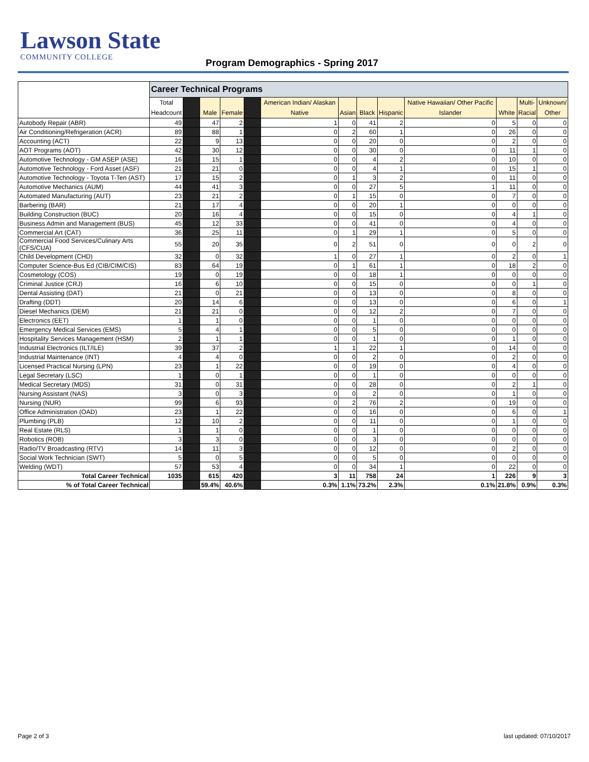Lawson State
COMMUNITY COLLEGE
Program Demographics - Spring 2017
| | Career Technical Programs | | | | | | | | | | | | |
| | Total Headcount | | Male | Female | | American Indian/ Alaskan Native | Asian | Black | Hispanic | Native Hawaiian/ Other Pacific Islander | White | Multi- Racial | Unknown/ Other |
| Autobody Repair (ABR) | 49 | | 47 | 2 | | 1 | 0 | 41 | 2 | 0 | 5 | 0 | 0 |
| Air Conditioning/Refrigeration (ACR) | 89 | | 88 | 1 | | 0 | 2 | 60 | 1 | 0 | 26 | 0 | 0 |
| Accounting (ACT) | 22 | | 9 | 13 | | 0 | 0 | 20 | 0 | 0 | 2 | 0 | 0 |
| AOT Programs (AOT) | 42 | | 30 | 12 | | 0 | 0 | 30 | 0 | 0 | 11 | 1 | 0 |
| Automotive Technology - GM ASEP (ASE) | 16 | | 15 | 1 | | 0 | 0 | 4 | 2 | 0 | 10 | 0 | 0 |
| Automotive Technology - Ford Asset (ASF) | 21 | | 21 | 0 | | 0 | 0 | 4 | 1 | 0 | 15 | 1 | 0 |
| Automotive Technology - Toyota T-Ten (AST) | 17 | | 15 | 2 | | 0 | 1 | 3 | 2 | 0 | 11 | 0 | 0 |
| Automotive Mechanics (AUM) | 44 | | 41 | 3 | | 0 | 0 | 27 | 5 | 1 | 11 | 0 | 0 |
| Automated Manufacturing (AUT) | 23 | | 21 | 2 | | 0 | 1 | 15 | 0 | 0 | 7 | 0 | 0 |
| Barbering (BAR) | 21 | | 17 | 4 | | 0 | 0 | 20 | 1 | 0 | 0 | 0 | 0 |
| Building Construction (BUC) | 20 | | 16 | 4 | | 0 | 0 | 15 | 0 | 0 | 4 | 1 | 0 |
| Business Admin and Management (BUS) | 45 | | 12 | 33 | | 0 | 0 | 41 | 0 | 0 | 4 | 0 | 0 |
| Commercial Art (CAT) | 36 | | 25 | 11 | | 0 | 1 | 29 | 1 | 0 | 5 | 0 | 0 |
| Commercial Food Services/Culinary Arts (CFS/CUA) | 55 | | 20 | 35 | | 0 | 2 | 51 | 0 | 0 | 0 | 2 | 0 |
| Child Development (CHD) | 32 | | 0 | 32 | | 1 | 0 | 27 | 1 | 0 | 2 | 0 | 1 |
| Computer Science-Bus Ed (CIB/CIM/CIS) | 83 | | 64 | 19 | | 0 | 1 | 61 | 1 | 0 | 18 | 2 | 0 |
| Cosmetology (COS) | 19 | | 0 | 19 | | 0 | 0 | 18 | 1 | 0 | 0 | 0 | 0 |
| Criminal Justice (CRJ) | 16 | | 6 | 10 | | 0 | 0 | 15 | 0 | 0 | 0 | 1 | 0 |
| Dental Assisting (DAT) | 21 | | 0 | 21 | | 0 | 0 | 13 | 0 | 0 | 8 | 0 | 0 |
| Drafting (DDT) | 20 | | 14 | 6 | | 0 | 0 | 13 | 0 | 0 | 6 | 0 | 1 |
| Diesel Mechanics (DEM) | 21 | | 21 | 0 | | 0 | 0 | 12 | 2 | 0 | 7 | 0 | 0 |
| Electronics (EET) | 1 | | 1 | 0 | | 0 | 0 | 1 | 0 | 0 | 0 | 0 | 0 |
| Emergency Medical Services (EMS) | 5 | | 4 | 1 | | 0 | 0 | 5 | 0 | 0 | 0 | 0 | 0 |
| Hospitality Services Management (HSM) | 2 | | 1 | 1 | | 0 | 0 | 1 | 0 | 0 | 1 | 0 | 0 |
| Industrial Electronics (ILT/ILE) | 39 | | 37 | 2 | | 1 | 1 | 22 | 1 | 0 | 14 | 0 | 0 |
| Industrial Maintenance (INT) | 4 | | 4 | 0 | | 0 | 0 | 2 | 0 | 0 | 2 | 0 | 0 |
| Licensed Practical Nursing (LPN) | 23 | | 1 | 22 | | 0 | 0 | 19 | 0 | 0 | 4 | 0 | 0 |
| Legal Secretary (LSC) | 1 | | 0 | 1 | | 0 | 0 | 1 | 0 | 0 | 0 | 0 | 0 |
| Medical Secretary (MDS) | 31 | | 0 | 31 | | 0 | 0 | 28 | 0 | 0 | 2 | 1 | 0 |
| Nursing Assistant (NAS) | 3 | | 0 | 3 | | 0 | 0 | 2 | 0 | 0 | 1 | 0 | 0 |
| Nursing (NUR) | 99 | | 6 | 93 | | 0 | 2 | 76 | 2 | 0 | 19 | 0 | 0 |
| Office Administration (OAD) | 23 | | 1 | 22 | | 0 | 0 | 16 | 0 | 0 | 6 | 0 | 1 |
| Plumbing (PLB) | 12 | | 10 | 2 | | 0 | 0 | 11 | 0 | 0 | 1 | 0 | 0 |
| Real Estate (RLS) | 1 | | 1 | 0 | | 0 | 0 | 1 | 0 | 0 | 0 | 0 | 0 |
| Robotics (ROB) | 3 | | 3 | 0 | | 0 | 0 | 3 | 0 | 0 | 0 | 0 | 0 |
| Radio/TV Broadcasting (RTV) | 14 | | 11 | 3 | | 0 | 0 | 12 | 0 | 0 | 2 | 0 | 0 |
| Social Work Technician (SWT) | 5 | | 0 | 5 | | 0 | 0 | 5 | 0 | 0 | 0 | 0 | 0 |
| Welding (WDT) | 57 | | 53 | 4 | | 0 | 0 | 34 | 1 | 0 | 22 | 0 | 0 |
| Total Career Technical | 1035 | | 615 | 420 | | 3 | 11 | 758 | 24 | 1 | 226 | 9 | 3 |
| % of Total Career Technical | | | 59.4% | 40.6% | | 0.3% | 1.1% | 73.2% | 2.3% | 0.1% | 21.8% | 0.9% | 0.3% |
Page 2 of 3 last updated: 07/10/2017